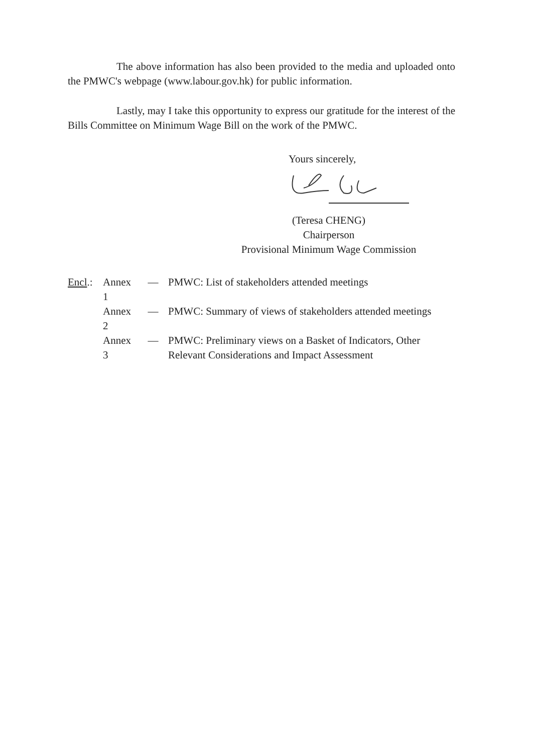The above information has also been provided to the media and uploaded onto the PMWC's webpage (www.labour.gov.hk) for public information.
Lastly, may I take this opportunity to express our gratitude for the interest of the Bills Committee on Minimum Wage Bill on the work of the PMWC.
Yours sincerely,
(Teresa CHENG)
Chairperson
Provisional Minimum Wage Commission
Encl.: Annex 1 — PMWC: List of stakeholders attended meetings
Annex 2 — PMWC: Summary of views of stakeholders attended meetings
Annex 3 — PMWC: Preliminary views on a Basket of Indicators, Other Relevant Considerations and Impact Assessment